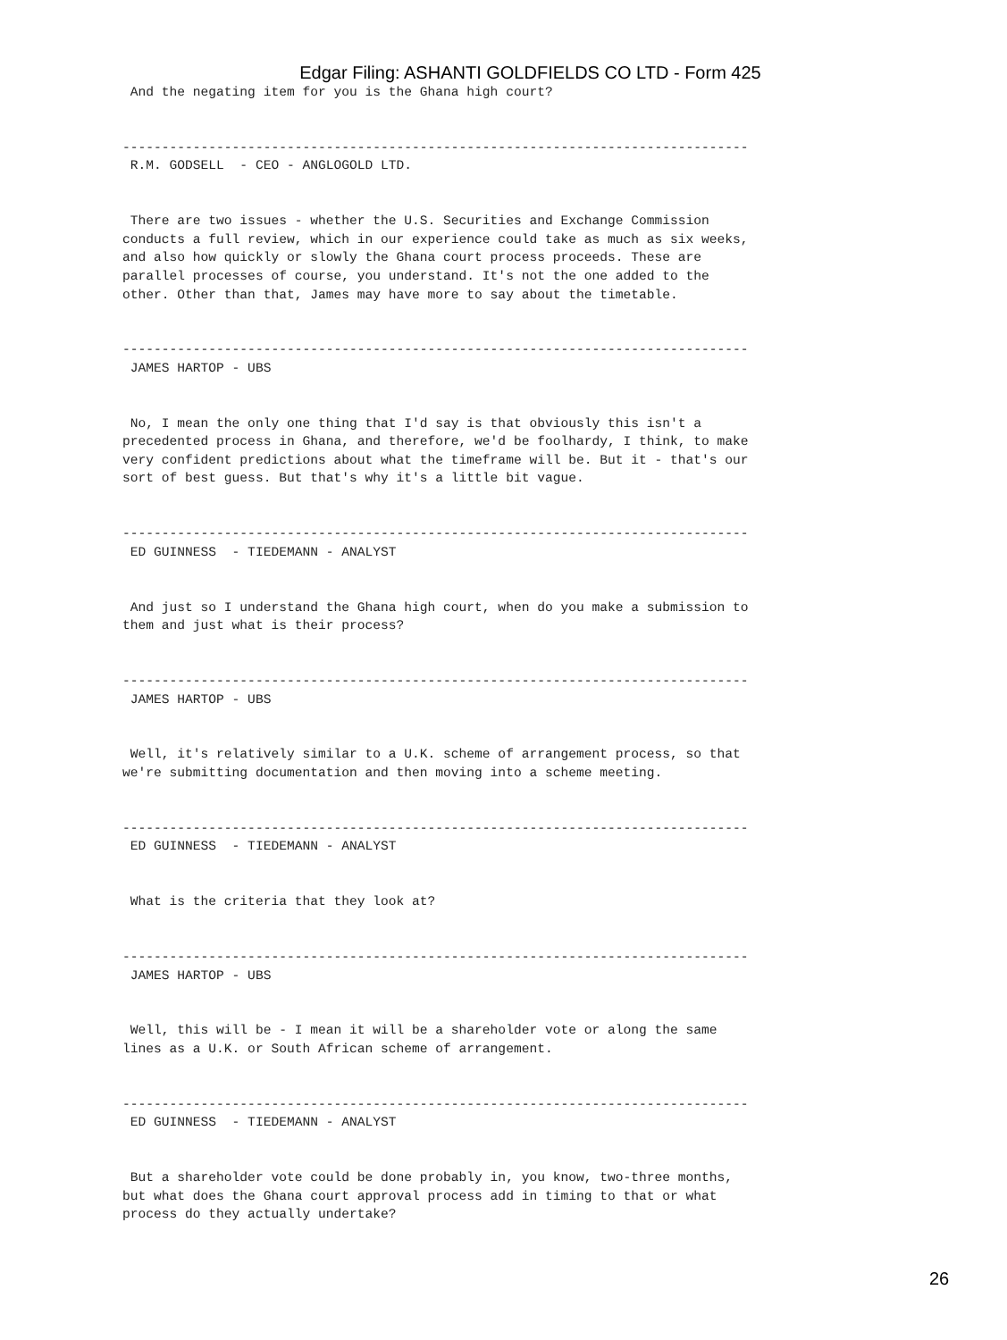Edgar Filing: ASHANTI GOLDFIELDS CO LTD - Form 425
 And the negating item for you is the Ghana high court?


--------------------------------------------------------------------------------
 R.M. GODSELL  - CEO - ANGLOGOLD LTD.


 There are two issues - whether the U.S. Securities and Exchange Commission
conducts a full review, which in our experience could take as much as six weeks,
and also how quickly or slowly the Ghana court process proceeds. These are
parallel processes of course, you understand. It's not the one added to the
other. Other than that, James may have more to say about the timetable.


--------------------------------------------------------------------------------
 JAMES HARTOP - UBS


 No, I mean the only one thing that I'd say is that obviously this isn't a
precedented process in Ghana, and therefore, we'd be foolhardy, I think, to make
very confident predictions about what the timeframe will be. But it - that's our
sort of best guess. But that's why it's a little bit vague.


--------------------------------------------------------------------------------
 ED GUINNESS  - TIEDEMANN - ANALYST


 And just so I understand the Ghana high court, when do you make a submission to
them and just what is their process?


--------------------------------------------------------------------------------
 JAMES HARTOP - UBS


 Well, it's relatively similar to a U.K. scheme of arrangement process, so that
we're submitting documentation and then moving into a scheme meeting.


--------------------------------------------------------------------------------
 ED GUINNESS  - TIEDEMANN - ANALYST


 What is the criteria that they look at?


--------------------------------------------------------------------------------
 JAMES HARTOP - UBS


 Well, this will be - I mean it will be a shareholder vote or along the same
lines as a U.K. or South African scheme of arrangement.


--------------------------------------------------------------------------------
 ED GUINNESS  - TIEDEMANN - ANALYST


 But a shareholder vote could be done probably in, you know, two-three months,
but what does the Ghana court approval process add in timing to that or what
process do they actually undertake?
26